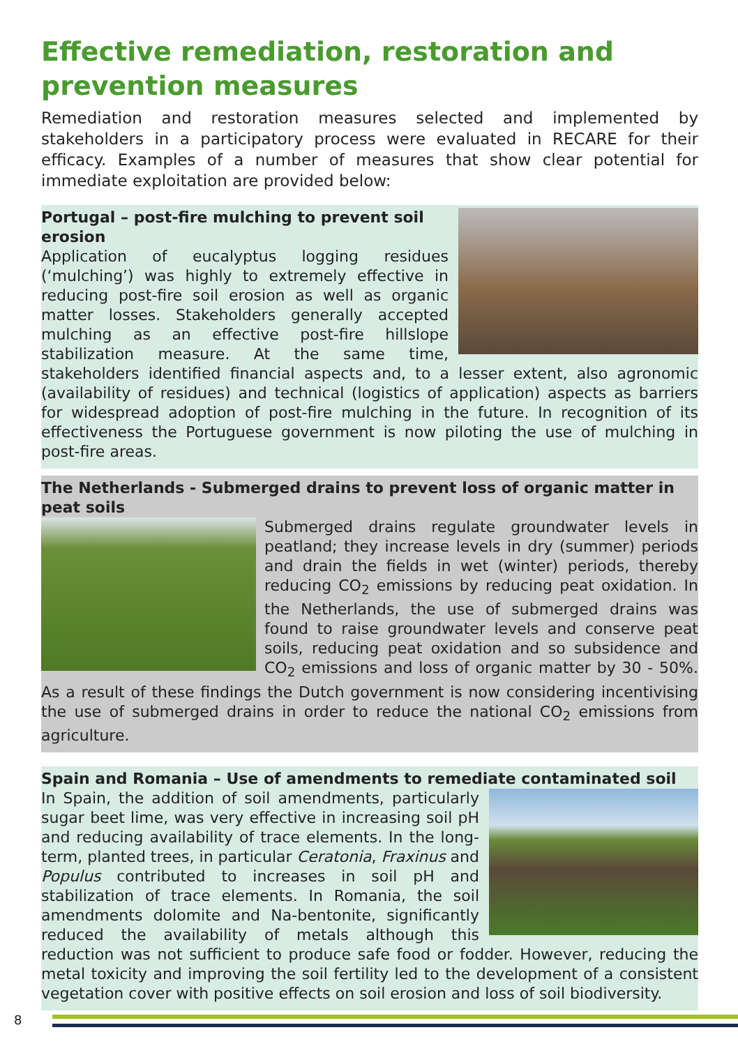Effective remediation, restoration and prevention measures
Remediation and restoration measures selected and implemented by stakeholders in a participatory process were evaluated in RECARE for their efficacy. Examples of a number of measures that show clear potential for immediate exploitation are provided below:
Portugal – post-fire mulching to prevent soil erosion
Application of eucalyptus logging residues (‘mulching’) was highly to extremely effective in reducing post-fire soil erosion as well as organic matter losses. Stakeholders generally accepted mulching as an effective post-fire hillslope stabilization measure. At the same time, stakeholders identified financial aspects and, to a lesser extent, also agronomic (availability of residues) and technical (logistics of application) aspects as barriers for widespread adoption of post-fire mulching in the future. In recognition of its effectiveness the Portuguese government is now piloting the use of mulching in post-fire areas.
The Netherlands - Submerged drains to prevent loss of organic matter in peat soils
Submerged drains regulate groundwater levels in peatland; they increase levels in dry (summer) periods and drain the fields in wet (winter) periods, thereby reducing CO<sub>2</sub> emissions by reducing peat oxidation. In the Netherlands, the use of submerged drains was found to raise groundwater levels and conserve peat soils, reducing peat oxidation and so subsidence and CO<sub>2</sub> emissions and loss of organic matter by 30 - 50%. As a result of these findings the Dutch government is now considering incentivising the use of submerged drains in order to reduce the national CO<sub>2</sub> emissions from agriculture.
Spain and Romania – Use of amendments to remediate contaminated soil
In Spain, the addition of soil amendments, particularly sugar beet lime, was very effective in increasing soil pH and reducing availability of trace elements. In the long-term, planted trees, in particular Ceratonia, Fraxinus and Populus contributed to increases in soil pH and stabilization of trace elements. In Romania, the soil amendments dolomite and Na-bentonite, significantly reduced the availability of metals although this reduction was not sufficient to produce safe food or fodder. However, reducing the metal toxicity and improving the soil fertility led to the development of a consistent vegetation cover with positive effects on soil erosion and loss of soil biodiversity.
8